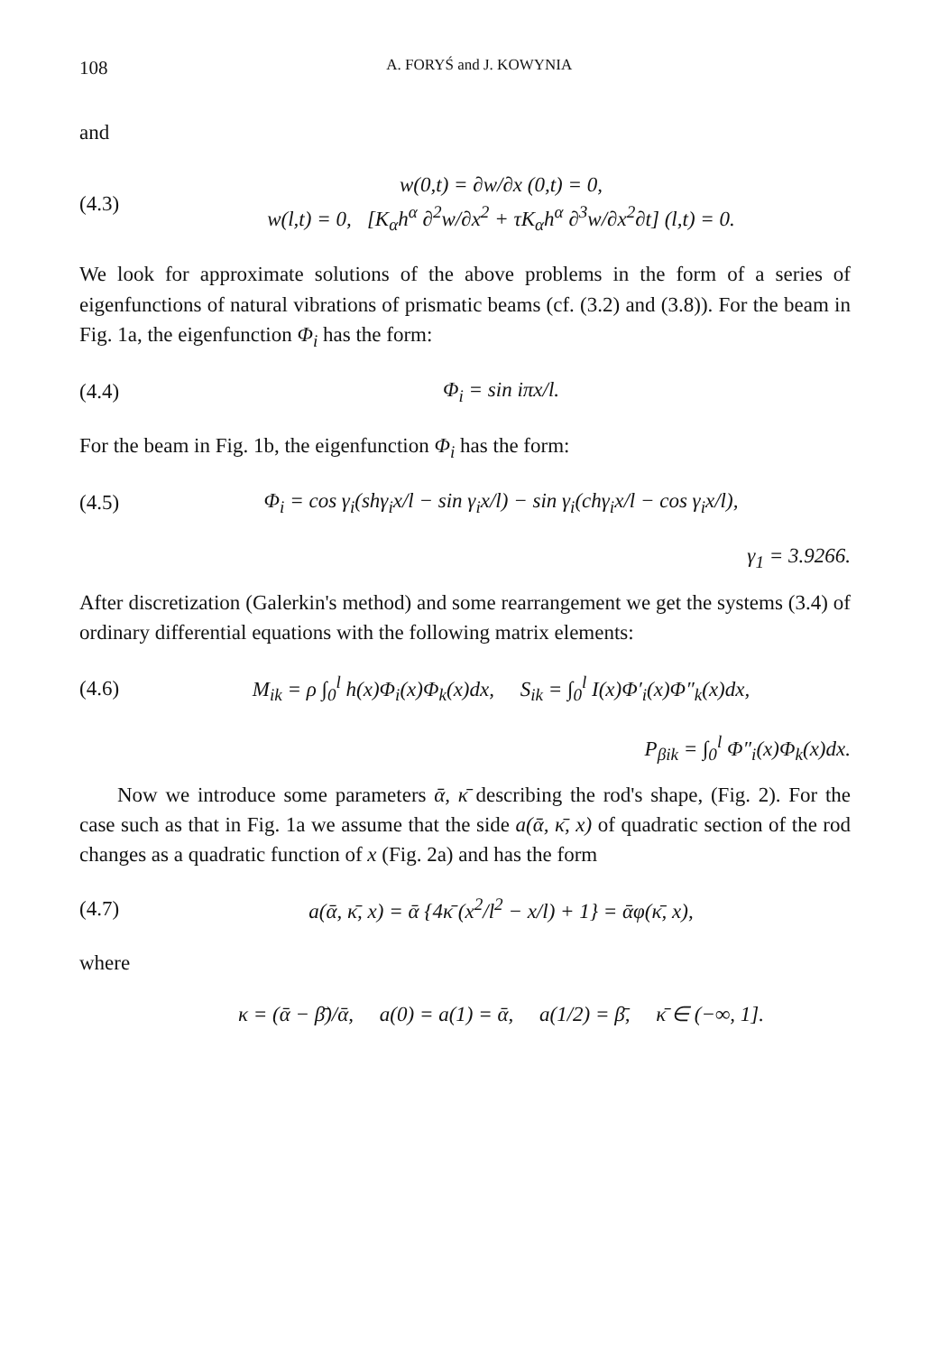108 A. FORYŚ and J. KOWYNIA
and
(4.3) w(0,t) = ∂w/∂x (0,t) = 0,
w(l,t) = 0, [K<sub>α</sub>h<sup>α</sup> ∂<sup>2</sup>w/∂x<sup>2</sup> + τK<sub>α</sub>h<sup>α</sup> ∂<sup>3</sup>w/∂x<sup>2</sup>∂t] (l,t) = 0.
We look for approximate solutions of the above problems in the form of a series of eigenfunctions of natural vibrations of prismatic beams (cf. (3.2) and (3.8)). For the beam in Fig. 1a, the eigenfunction Φ<sub>i</sub> has the form:
(4.4) Φ<sub>i</sub> = sin iπx/l.
For the beam in Fig. 1b, the eigenfunction Φ<sub>i</sub> has the form:
(4.5) Φ<sub>i</sub> = cos γ<sub>i</sub>(shγ<sub>i</sub>x/l − sin γ<sub>i</sub>x/l) − sin γ<sub>i</sub>(chγ<sub>i</sub>x/l − cos γ<sub>i</sub>x/l),
γ<sub>1</sub> = 3.9266.
After discretization (Galerkin's method) and some rearrangement we get the systems (3.4) of ordinary differential equations with the following matrix elements:
(4.6) M<sub>ik</sub> = ρ ∫<sub>0</sub><sup>l</sup> h(x)Φ<sub>i</sub>(x)Φ<sub>k</sub>(x)dx, S<sub>ik</sub> = ∫<sub>0</sub><sup>l</sup> I(x)Φ′<sub>i</sub>(x)Φ″<sub>k</sub>(x)dx,
P<sub>βik</sub> = ∫<sub>0</sub><sup>l</sup> Φ″<sub>i</sub>(x)Φ<sub>k</sub>(x)dx.
Now we introduce some parameters ᾱ, κ̄ describing the rod's shape, (Fig. 2). For the case such as that in Fig. 1a we assume that the side a(ᾱ, κ̄, x) of quadratic section of the rod changes as a quadratic function of x (Fig. 2a) and has the form
(4.7) a(ᾱ, κ̄, x) = ᾱ {4κ̄ (x<sup>2</sup>/l<sup>2</sup> − x/l) + 1} = ᾱφ(κ̄, x),
where
κ = (ᾱ − β̄)/ᾱ, a(0) = a(1) = ᾱ, a(1/2) = β̄, κ̄ ∈ (−∞, 1].